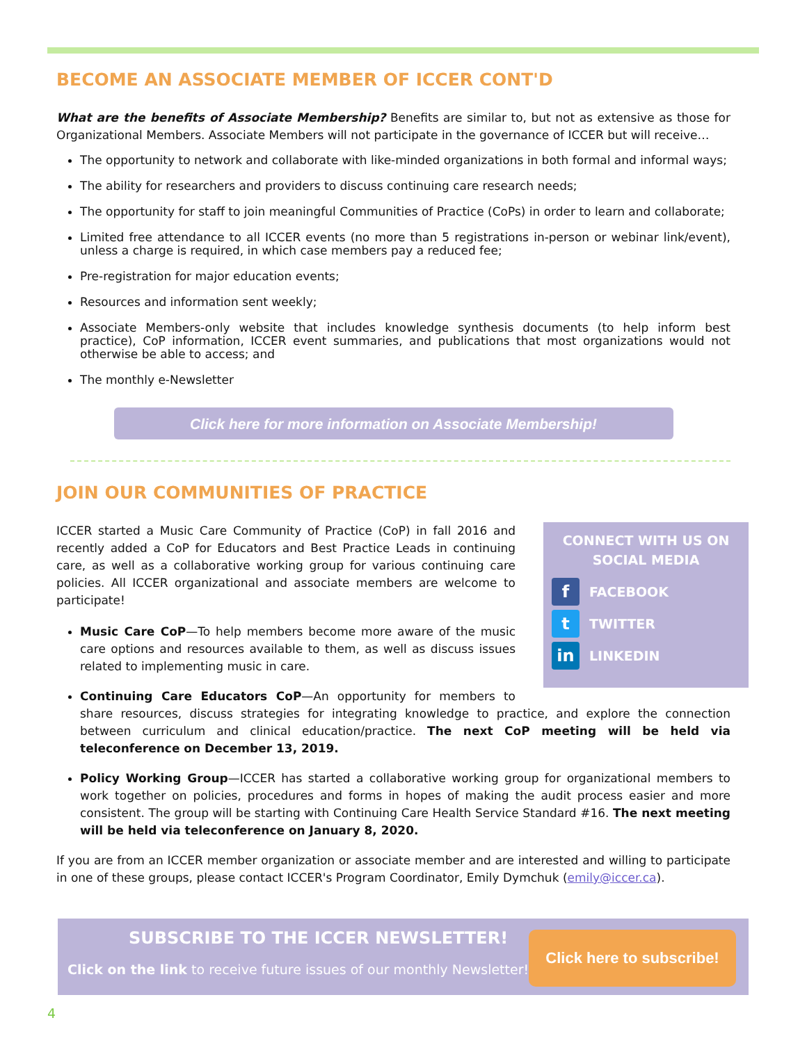BECOME AN ASSOCIATE MEMBER OF ICCER CONT'D
What are the benefits of Associate Membership? Benefits are similar to, but not as extensive as those for Organizational Members. Associate Members will not participate in the governance of ICCER but will receive…
The opportunity to network and collaborate with like-minded organizations in both formal and informal ways;
The ability for researchers and providers to discuss continuing care research needs;
The opportunity for staff to join meaningful Communities of Practice (CoPs) in order to learn and collaborate;
Limited free attendance to all ICCER events (no more than 5 registrations in-person or webinar link/event), unless a charge is required, in which case members pay a reduced fee;
Pre-registration for major education events;
Resources and information sent weekly;
Associate Members-only website that includes knowledge synthesis documents (to help inform best practice), CoP information, ICCER event summaries, and publications that most organizations would not otherwise be able to access; and
The monthly e-Newsletter
Click here for more information on Associate Membership!
JOIN OUR COMMUNITIES OF PRACTICE
CONNECT WITH US ON
SOCIAL MEDIA
f
FACEBOOK
t
TWITTER
in
LINKEDIN
ICCER started a Music Care Community of Practice (CoP) in fall 2016 and recently added a CoP for Educators and Best Practice Leads in continuing care, as well as a collaborative working group for various continuing care policies. All ICCER organizational and associate members are welcome to participate!
Music Care CoP—To help members become more aware of the music care options and resources available to them, as well as discuss issues related to implementing music in care.
Continuing Care Educators CoP—An opportunity for members to share resources, discuss strategies for integrating knowledge to practice, and explore the connection between curriculum and clinical education/practice. The next CoP meeting will be held via teleconference on December 13, 2019.
Policy Working Group—ICCER has started a collaborative working group for organizational members to work together on policies, procedures and forms in hopes of making the audit process easier and more consistent. The group will be starting with Continuing Care Health Service Standard #16. The next meeting will be held via teleconference on January 8, 2020.
If you are from an ICCER member organization or associate member and are interested and willing to participate in one of these groups, please contact ICCER's Program Coordinator, Emily Dymchuk (emily@iccer.ca).
SUBSCRIBE TO THE ICCER NEWSLETTER!
Click on the link to receive future issues of our monthly Newsletter!
Click here to subscribe!
4